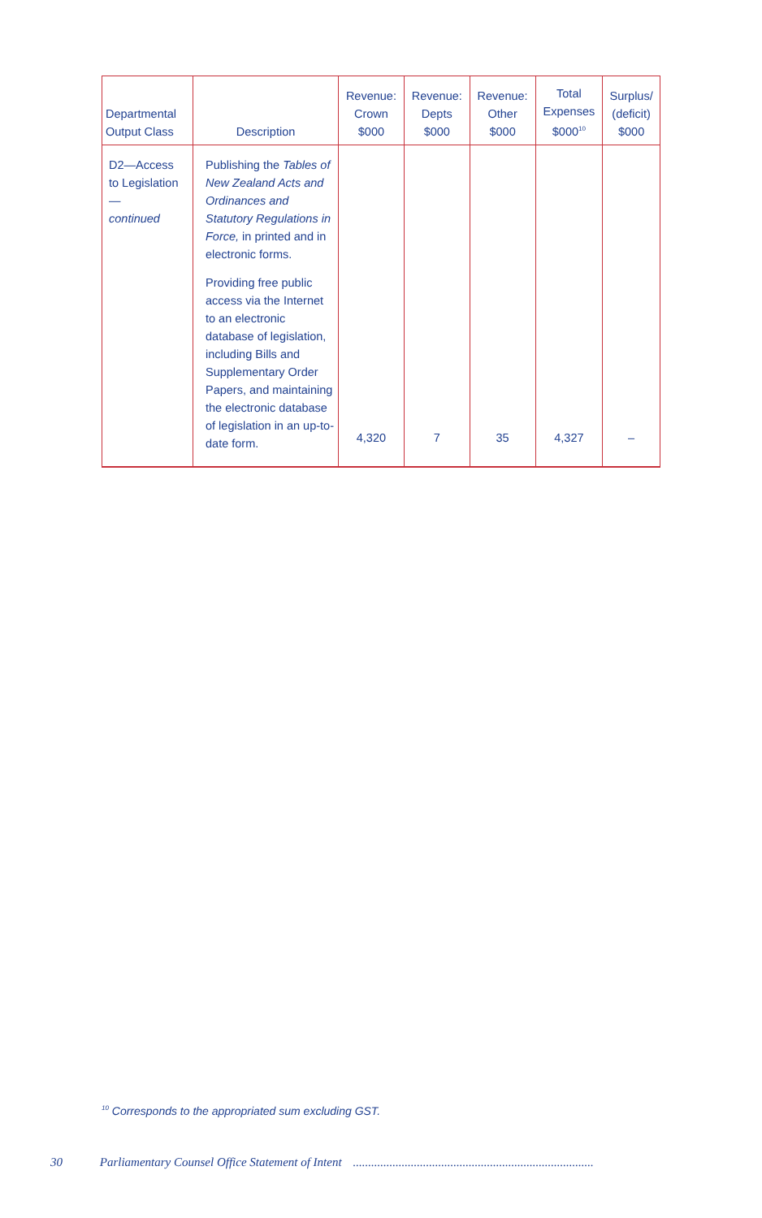| Departmental Output Class | Description | Revenue: Crown $000 | Revenue: Depts $000 | Revenue: Other $000 | Total Expenses $000<sup>10</sup> | Surplus/ (deficit) $000 |
| --- | --- | --- | --- | --- | --- | --- |
| D2—Access to Legislation— continued | Publishing the Tables of New Zealand Acts and Ordinances and Statutory Regulations in Force, in printed and in electronic forms. Providing free public access via the Internet to an electronic database of legislation, including Bills and Supplementary Order Papers, and maintaining the electronic database of legislation in an up-to-date form. | 4,320 | 7 | 35 | 4,327 | – |
<sup>10</sup> Corresponds to the appropriated sum excluding GST.
30 Parliamentary Counsel Office Statement of Intent ...............................................................................